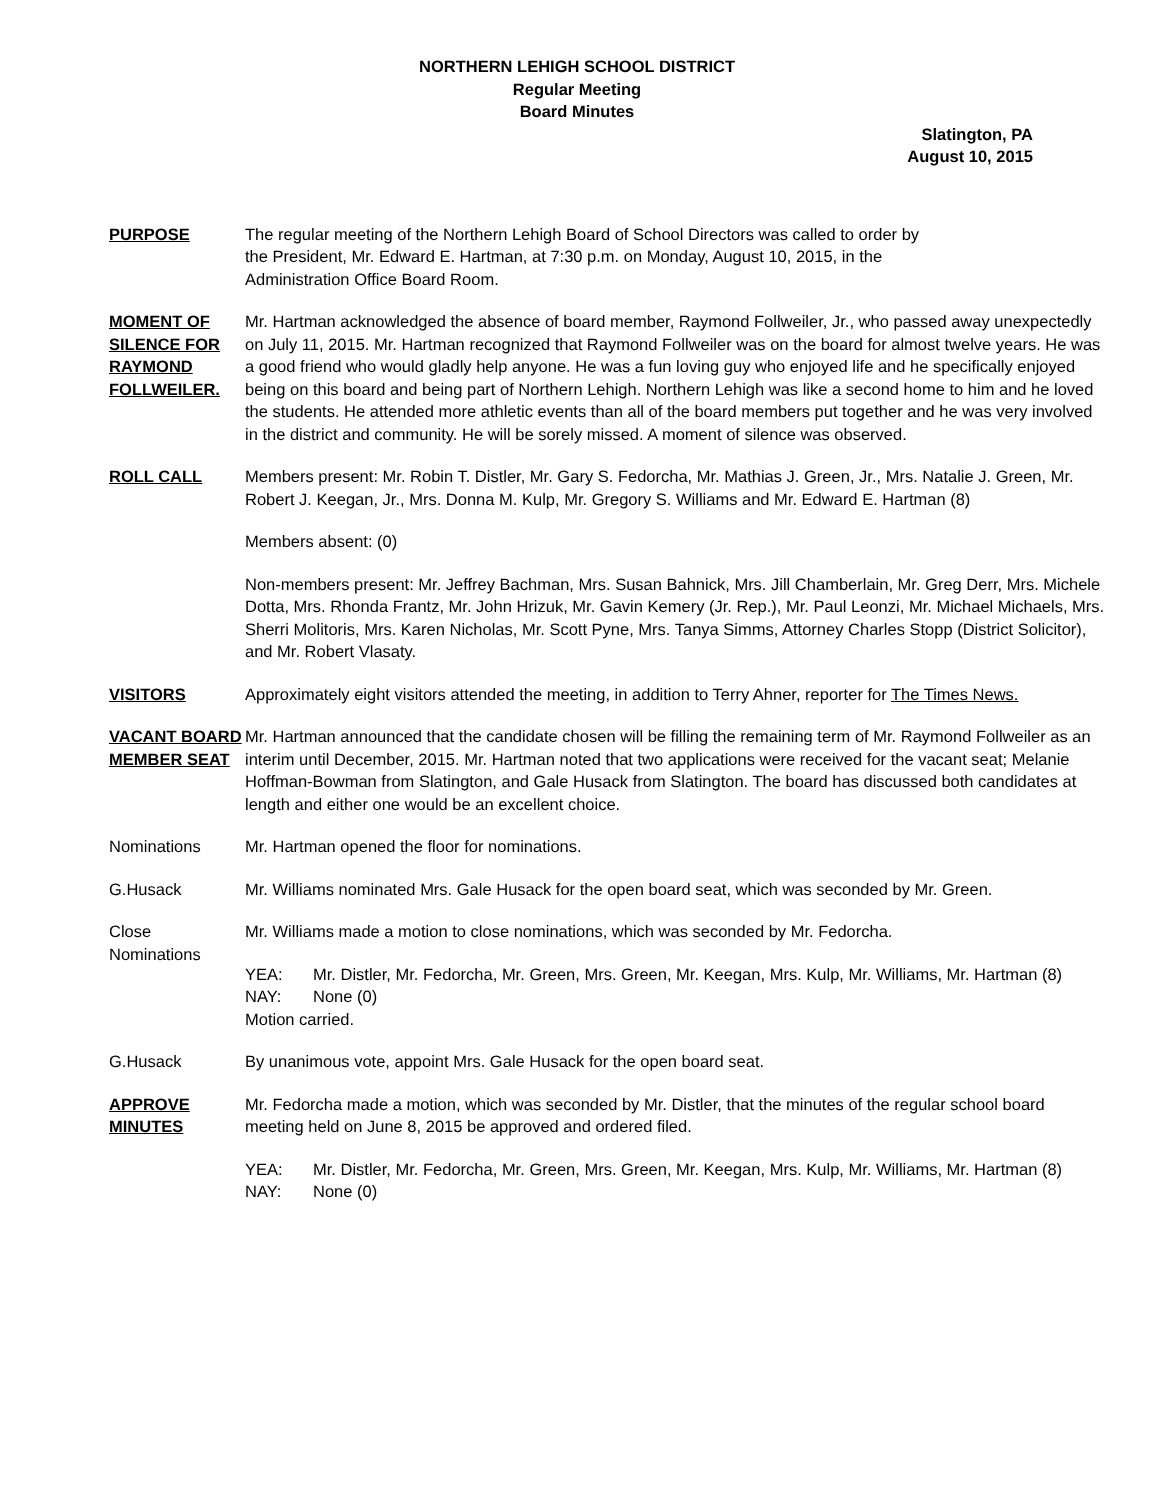NORTHERN LEHIGH SCHOOL DISTRICT
Regular Meeting
Board Minutes
Slatington, PA
August 10, 2015
PURPOSE The regular meeting of the Northern Lehigh Board of School Directors was called to order by
the President, Mr. Edward E. Hartman, at 7:30 p.m. on Monday, August 10, 2015, in the
Administration Office Board Room.
MOMENT OF SILENCE FOR RAYMOND FOLLWEILER.
Mr. Hartman acknowledged the absence of board member, Raymond Follweiler, Jr., who passed away unexpectedly on July 11, 2015. Mr. Hartman recognized that Raymond Follweiler was on the board for almost twelve years. He was a good friend who would gladly help anyone. He was a fun loving guy who enjoyed life and he specifically enjoyed being on this board and being part of Northern Lehigh. Northern Lehigh was like a second home to him and he loved the students. He attended more athletic events than all of the board members put together and he was very involved in the district and community. He will be sorely missed. A moment of silence was observed.
ROLL CALL Members present: Mr. Robin T. Distler, Mr. Gary S. Fedorcha, Mr. Mathias J. Green, Jr., Mrs. Natalie J. Green, Mr. Robert J. Keegan, Jr., Mrs. Donna M. Kulp, Mr. Gregory S. Williams and Mr. Edward E. Hartman (8)
Members absent: (0)
Non-members present: Mr. Jeffrey Bachman, Mrs. Susan Bahnick, Mrs. Jill Chamberlain, Mr. Greg Derr, Mrs. Michele Dotta, Mrs. Rhonda Frantz, Mr. John Hrizuk, Mr. Gavin Kemery (Jr. Rep.), Mr. Paul Leonzi, Mr. Michael Michaels, Mrs. Sherri Molitoris, Mrs. Karen Nicholas, Mr. Scott Pyne, Mrs. Tanya Simms, Attorney Charles Stopp (District Solicitor), and Mr. Robert Vlasaty.
VISITORS Approximately eight visitors attended the meeting, in addition to Terry Ahner, reporter for The Times News.
VACANT BOARD MEMBER SEAT
Mr. Hartman announced that the candidate chosen will be filling the remaining term of Mr. Raymond Follweiler as an interim until December, 2015. Mr. Hartman noted that two applications were received for the vacant seat; Melanie Hoffman-Bowman from Slatington, and Gale Husack from Slatington. The board has discussed both candidates at length and either one would be an excellent choice.
Nominations Mr. Hartman opened the floor for nominations.
G.Husack Mr. Williams nominated Mrs. Gale Husack for the open board seat, which was seconded by Mr. Green.
Close Nominations
Mr. Williams made a motion to close nominations, which was seconded by Mr. Fedorcha.
YEA: Mr. Distler, Mr. Fedorcha, Mr. Green, Mrs. Green, Mr. Keegan, Mrs. Kulp, Mr. Williams, Mr. Hartman (8)
NAY: None (0)
Motion carried.
G.Husack By unanimous vote, appoint Mrs. Gale Husack for the open board seat.
APPROVE MINUTES
Mr. Fedorcha made a motion, which was seconded by Mr. Distler, that the minutes of the regular school board meeting held on June 8, 2015 be approved and ordered filed.
YEA: Mr. Distler, Mr. Fedorcha, Mr. Green, Mrs. Green, Mr. Keegan, Mrs. Kulp, Mr. Williams, Mr. Hartman (8)
NAY: None (0)